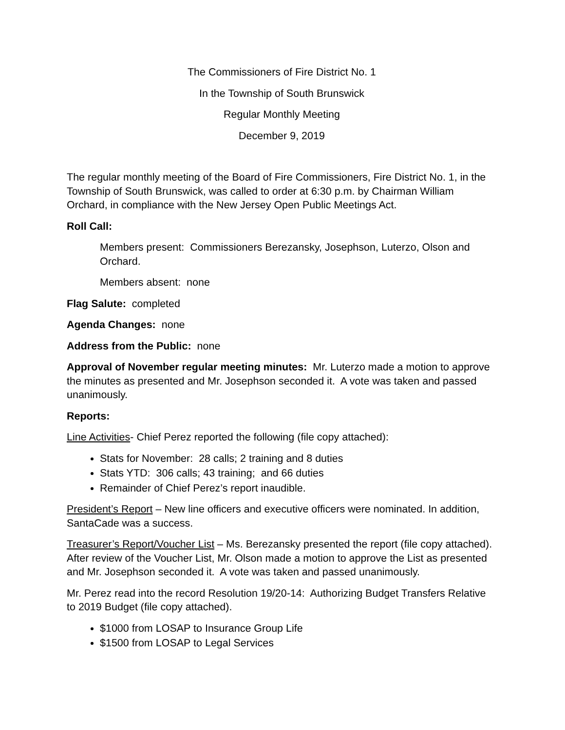The Commissioners of Fire District No. 1
In the Township of South Brunswick
Regular Monthly Meeting
December 9, 2019
The regular monthly meeting of the Board of Fire Commissioners, Fire District No. 1, in the Township of South Brunswick, was called to order at 6:30 p.m. by Chairman William Orchard, in compliance with the New Jersey Open Public Meetings Act.
Roll Call:
Members present: Commissioners Berezansky, Josephson, Luterzo, Olson and Orchard.
Members absent: none
Flag Salute: completed
Agenda Changes: none
Address from the Public: none
Approval of November regular meeting minutes: Mr. Luterzo made a motion to approve the minutes as presented and Mr. Josephson seconded it. A vote was taken and passed unanimously.
Reports:
Line Activities- Chief Perez reported the following (file copy attached):
Stats for November: 28 calls; 2 training and 8 duties
Stats YTD: 306 calls; 43 training; and 66 duties
Remainder of Chief Perez’s report inaudible.
President’s Report – New line officers and executive officers were nominated. In addition, SantaCade was a success.
Treasurer’s Report/Voucher List – Ms. Berezansky presented the report (file copy attached). After review of the Voucher List, Mr. Olson made a motion to approve the List as presented and Mr. Josephson seconded it. A vote was taken and passed unanimously.
Mr. Perez read into the record Resolution 19/20-14: Authorizing Budget Transfers Relative to 2019 Budget (file copy attached).
$1000 from LOSAP to Insurance Group Life
$1500 from LOSAP to Legal Services